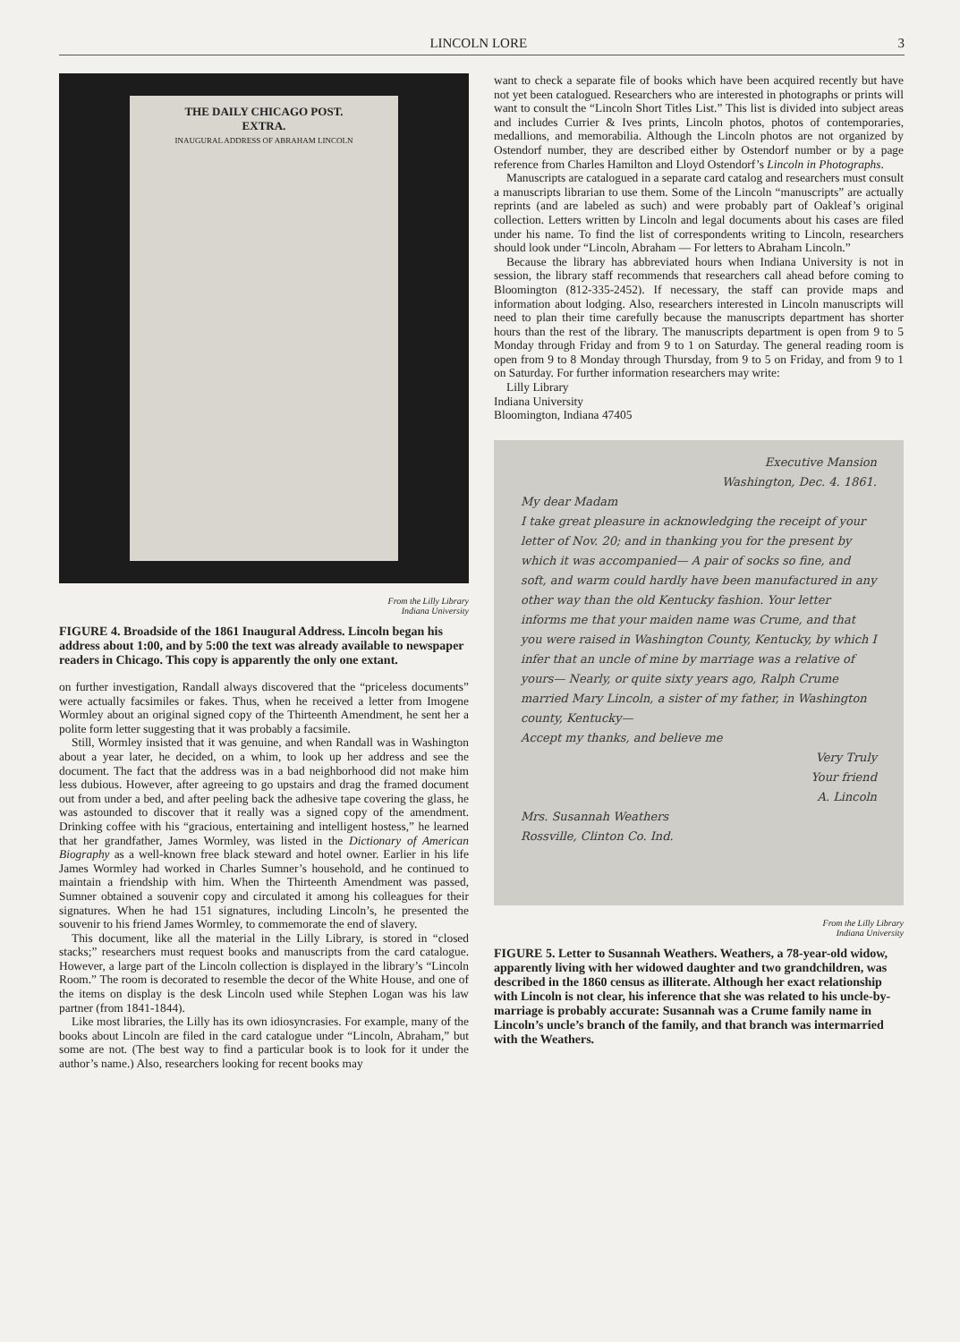LINCOLN LORE 3
THE DAILY CHICAGO POST.
EXTRA.
INAUGURAL ADDRESS OF ABRAHAM LINCOLN
From the Lilly Library
Indiana University
FIGURE 4. Broadside of the 1861 Inaugural Address. Lincoln began his address about 1:00, and by 5:00 the text was already available to newspaper readers in Chicago. This copy is apparently the only one extant.
on further investigation, Randall always discovered that the “priceless documents” were actually facsimiles or fakes. Thus, when he received a letter from Imogene Wormley about an original signed copy of the Thirteenth Amendment, he sent her a polite form letter suggesting that it was probably a facsimile.
Still, Wormley insisted that it was genuine, and when Randall was in Washington about a year later, he decided, on a whim, to look up her address and see the document. The fact that the address was in a bad neighborhood did not make him less dubious. However, after agreeing to go upstairs and drag the framed document out from under a bed, and after peeling back the adhesive tape covering the glass, he was astounded to discover that it really was a signed copy of the amendment. Drinking coffee with his “gracious, entertaining and intelligent hostess,” he learned that her grandfather, James Wormley, was listed in the Dictionary of American Biography as a well-known free black steward and hotel owner. Earlier in his life James Wormley had worked in Charles Sumner’s household, and he continued to maintain a friendship with him. When the Thirteenth Amendment was passed, Sumner obtained a souvenir copy and circulated it among his colleagues for their signatures. When he had 151 signatures, including Lincoln’s, he presented the souvenir to his friend James Wormley, to commemorate the end of slavery.
This document, like all the material in the Lilly Library, is stored in “closed stacks;” researchers must request books and manuscripts from the card catalogue. However, a large part of the Lincoln collection is displayed in the library’s “Lincoln Room.” The room is decorated to resemble the decor of the White House, and one of the items on display is the desk Lincoln used while Stephen Logan was his law partner (from 1841-1844).
Like most libraries, the Lilly has its own idiosyncrasies. For example, many of the books about Lincoln are filed in the card catalogue under “Lincoln, Abraham,” but some are not. (The best way to find a particular book is to look for it under the author’s name.) Also, researchers looking for recent books may
want to check a separate file of books which have been acquired recently but have not yet been catalogued. Researchers who are interested in photographs or prints will want to consult the “Lincoln Short Titles List.” This list is divided into subject areas and includes Currier & Ives prints, Lincoln photos, photos of contemporaries, medallions, and memorabilia. Although the Lincoln photos are not organized by Ostendorf number, they are described either by Ostendorf number or by a page reference from Charles Hamilton and Lloyd Ostendorf’s Lincoln in Photographs.
Manuscripts are catalogued in a separate card catalog and researchers must consult a manuscripts librarian to use them. Some of the Lincoln “manuscripts” are actually reprints (and are labeled as such) and were probably part of Oakleaf’s original collection. Letters written by Lincoln and legal documents about his cases are filed under his name. To find the list of correspondents writing to Lincoln, researchers should look under “Lincoln, Abraham — For letters to Abraham Lincoln.”
Because the library has abbreviated hours when Indiana University is not in session, the library staff recommends that researchers call ahead before coming to Bloomington (812-335-2452). If necessary, the staff can provide maps and information about lodging. Also, researchers interested in Lincoln manuscripts will need to plan their time carefully because the manuscripts department has shorter hours than the rest of the library. The manuscripts department is open from 9 to 5 Monday through Friday and from 9 to 1 on Saturday. The general reading room is open from 9 to 8 Monday through Thursday, from 9 to 5 on Friday, and from 9 to 1 on Saturday. For further information researchers may write:
Lilly Library
Indiana University
Bloomington, Indiana 47405
Executive Mansion
Washington, Dec. 4. 1861.
My dear Madam
I take great pleasure in acknowledging the receipt of your letter of Nov. 20; and in thanking you for the present by which it was accompanied— A pair of socks so fine, and soft, and warm could hardly have been manufactured in any other way than the old Kentucky fashion. Your letter informs me that your maiden name was Crume, and that you were raised in Washington County, Kentucky, by which I infer that an uncle of mine by marriage was a relative of yours— Nearly, or quite sixty years ago, Ralph Crume married Mary Lincoln, a sister of my father, in Washington county, Kentucky—
Accept my thanks, and believe me
Very Truly
Your friend
A. Lincoln
Mrs. Susannah Weathers
Rossville, Clinton Co. Ind.
From the Lilly Library
Indiana University
FIGURE 5. Letter to Susannah Weathers. Weathers, a 78-year-old widow, apparently living with her widowed daughter and two grandchildren, was described in the 1860 census as illiterate. Although her exact relationship with Lincoln is not clear, his inference that she was related to his uncle-by-marriage is probably accurate: Susannah was a Crume family name in Lincoln’s uncle’s branch of the family, and that branch was intermarried with the Weathers.